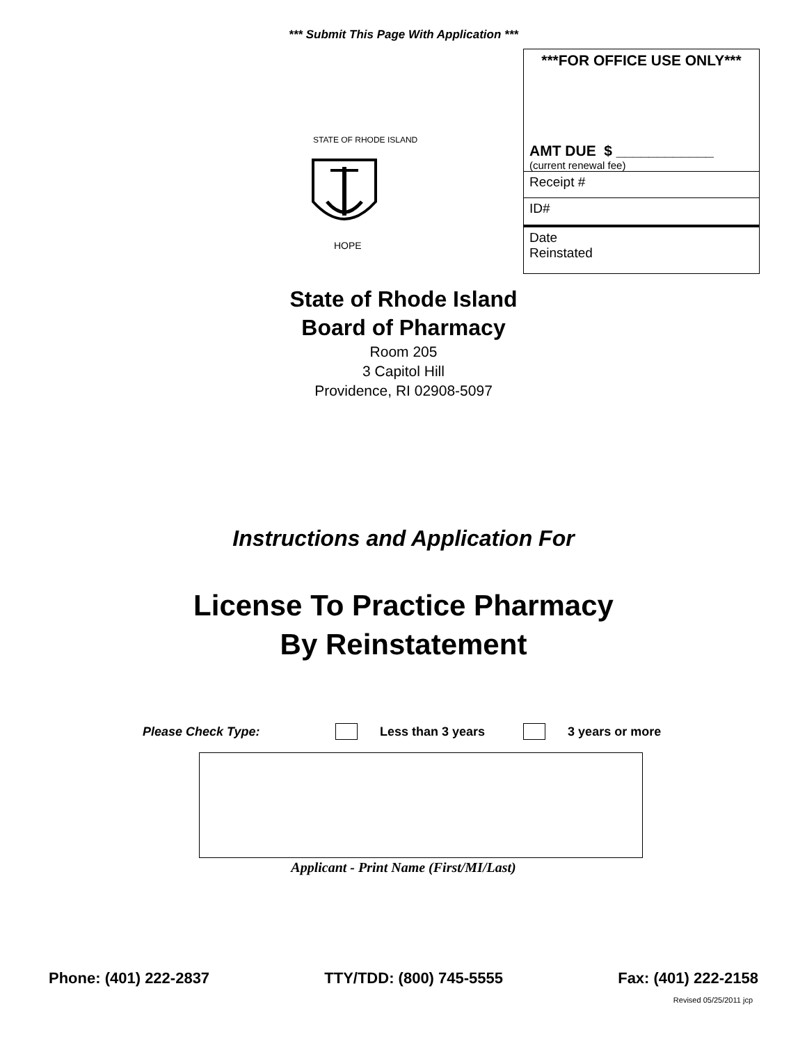*** Submit This Page With Application ***
STATE OF RHODE ISLAND
HOPE
***FOR OFFICE USE ONLY***
AMT DUE $ ____________
(current renewal fee)
Receipt #
ID#
Date
Reinstated
State of Rhode Island
Board of Pharmacy
Room 205
3 Capitol Hill
Providence, RI 02908-5097
Instructions and Application For
License To Practice Pharmacy
By Reinstatement
Please Check Type: Less than 3 years 3 years or more
Applicant - Print Name (First/MI/Last)
Phone: (401) 222-2837 TTY/TDD: (800) 745-5555 Fax: (401) 222-2158
Revised 05/25/2011 jcp